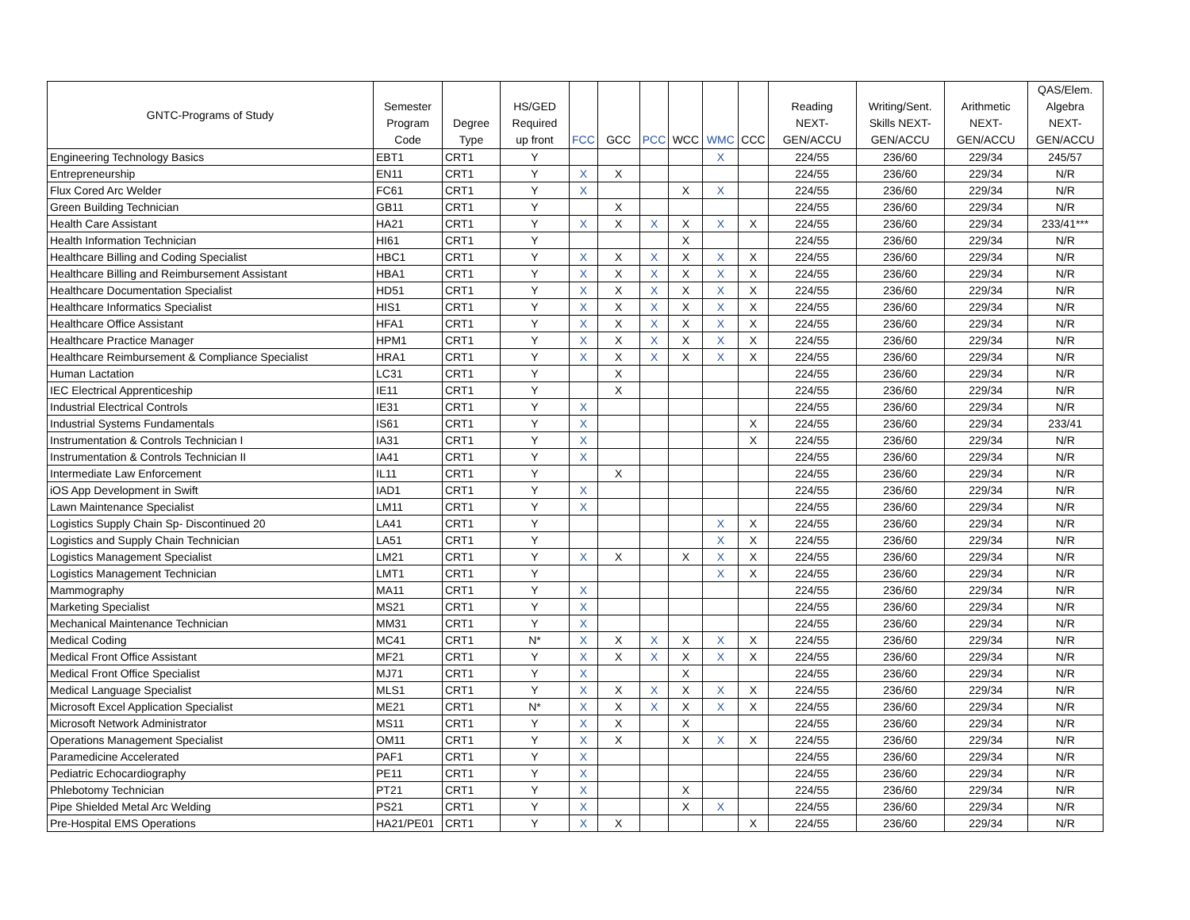| GNTC-Programs of Study | Semester Program Code | Degree Type | HS/GED Required up front | FCC | GCC | PCC | WCC | WMC | CCC | Reading NEXT- GEN/ACCU | Writing/Sent. Skills NEXT- GEN/ACCU | Arithmetic NEXT- GEN/ACCU | QAS/Elem. Algebra NEXT- GEN/ACCU |
| --- | --- | --- | --- | --- | --- | --- | --- | --- | --- | --- | --- | --- | --- |
| Engineering Technology Basics | EBT1 | CRT1 | Y | | | | | X | | 224/55 | 236/60 | 229/34 | 245/57 |
| Entrepreneurship | EN11 | CRT1 | Y | X | X | | | | | 224/55 | 236/60 | 229/34 | N/R |
| Flux Cored Arc Welder | FC61 | CRT1 | Y | X | | | X | X | | 224/55 | 236/60 | 229/34 | N/R |
| Green Building Technician | GB11 | CRT1 | Y | | X | | | | | 224/55 | 236/60 | 229/34 | N/R |
| Health Care Assistant | HA21 | CRT1 | Y | X | X | X | X | X | X | 224/55 | 236/60 | 229/34 | 233/41*** |
| Health Information Technician | HI61 | CRT1 | Y | | | | X | | | 224/55 | 236/60 | 229/34 | N/R |
| Healthcare Billing and Coding Specialist | HBC1 | CRT1 | Y | X | X | X | X | X | X | 224/55 | 236/60 | 229/34 | N/R |
| Healthcare Billing and Reimbursement Assistant | HBA1 | CRT1 | Y | X | X | X | X | X | X | 224/55 | 236/60 | 229/34 | N/R |
| Healthcare Documentation Specialist | HD51 | CRT1 | Y | X | X | X | X | X | X | 224/55 | 236/60 | 229/34 | N/R |
| Healthcare Informatics Specialist | HIS1 | CRT1 | Y | X | X | X | X | X | X | 224/55 | 236/60 | 229/34 | N/R |
| Healthcare Office Assistant | HFA1 | CRT1 | Y | X | X | X | X | X | X | 224/55 | 236/60 | 229/34 | N/R |
| Healthcare Practice Manager | HPM1 | CRT1 | Y | X | X | X | X | X | X | 224/55 | 236/60 | 229/34 | N/R |
| Healthcare Reimbursement & Compliance Specialist | HRA1 | CRT1 | Y | X | X | X | X | X | X | 224/55 | 236/60 | 229/34 | N/R |
| Human Lactation | LC31 | CRT1 | Y | | X | | | | | 224/55 | 236/60 | 229/34 | N/R |
| IEC Electrical Apprenticeship | IE11 | CRT1 | Y | | X | | | | | 224/55 | 236/60 | 229/34 | N/R |
| Industrial Electrical Controls | IE31 | CRT1 | Y | X | | | | | | 224/55 | 236/60 | 229/34 | N/R |
| Industrial Systems Fundamentals | IS61 | CRT1 | Y | X | | | | | X | 224/55 | 236/60 | 229/34 | 233/41 |
| Instrumentation & Controls Technician I | IA31 | CRT1 | Y | X | | | | | X | 224/55 | 236/60 | 229/34 | N/R |
| Instrumentation & Controls Technician II | IA41 | CRT1 | Y | X | | | | | | 224/55 | 236/60 | 229/34 | N/R |
| Intermediate Law Enforcement | IL11 | CRT1 | Y | | X | | | | | 224/55 | 236/60 | 229/34 | N/R |
| iOS App Development in Swift | IAD1 | CRT1 | Y | X | | | | | | 224/55 | 236/60 | 229/34 | N/R |
| Lawn Maintenance Specialist | LM11 | CRT1 | Y | X | | | | | | 224/55 | 236/60 | 229/34 | N/R |
| Logistics Supply Chain Sp- Discontinued 20 | LA41 | CRT1 | Y | | | | | X | X | 224/55 | 236/60 | 229/34 | N/R |
| Logistics and Supply Chain Technician | LA51 | CRT1 | Y | | | | | X | X | 224/55 | 236/60 | 229/34 | N/R |
| Logistics Management Specialist | LM21 | CRT1 | Y | X | X | | X | X | X | 224/55 | 236/60 | 229/34 | N/R |
| Logistics Management Technician | LMT1 | CRT1 | Y | | | | | X | X | 224/55 | 236/60 | 229/34 | N/R |
| Mammography | MA11 | CRT1 | Y | X | | | | | | 224/55 | 236/60 | 229/34 | N/R |
| Marketing Specialist | MS21 | CRT1 | Y | X | | | | | | 224/55 | 236/60 | 229/34 | N/R |
| Mechanical Maintenance Technician | MM31 | CRT1 | Y | X | | | | | | 224/55 | 236/60 | 229/34 | N/R |
| Medical Coding | MC41 | CRT1 | N* | X | X | X | X | X | X | 224/55 | 236/60 | 229/34 | N/R |
| Medical Front Office Assistant | MF21 | CRT1 | Y | X | X | X | X | X | X | 224/55 | 236/60 | 229/34 | N/R |
| Medical Front Office Specialist | MJ71 | CRT1 | Y | X | | | X | | | 224/55 | 236/60 | 229/34 | N/R |
| Medical Language Specialist | MLS1 | CRT1 | Y | X | X | X | X | X | X | 224/55 | 236/60 | 229/34 | N/R |
| Microsoft Excel Application Specialist | ME21 | CRT1 | N* | X | X | X | X | X | X | 224/55 | 236/60 | 229/34 | N/R |
| Microsoft Network Administrator | MS11 | CRT1 | Y | X | X | | X | | | 224/55 | 236/60 | 229/34 | N/R |
| Operations Management Specialist | OM11 | CRT1 | Y | X | X | | X | X | X | 224/55 | 236/60 | 229/34 | N/R |
| Paramedicine Accelerated | PAF1 | CRT1 | Y | X | | | | | | 224/55 | 236/60 | 229/34 | N/R |
| Pediatric Echocardiography | PE11 | CRT1 | Y | X | | | | | | 224/55 | 236/60 | 229/34 | N/R |
| Phlebotomy Technician | PT21 | CRT1 | Y | X | | | X | | | 224/55 | 236/60 | 229/34 | N/R |
| Pipe Shielded Metal Arc Welding | PS21 | CRT1 | Y | X | | | X | X | | 224/55 | 236/60 | 229/34 | N/R |
| Pre-Hospital EMS Operations | HA21/PE01 | CRT1 | Y | X | X | | | | X | 224/55 | 236/60 | 229/34 | N/R |